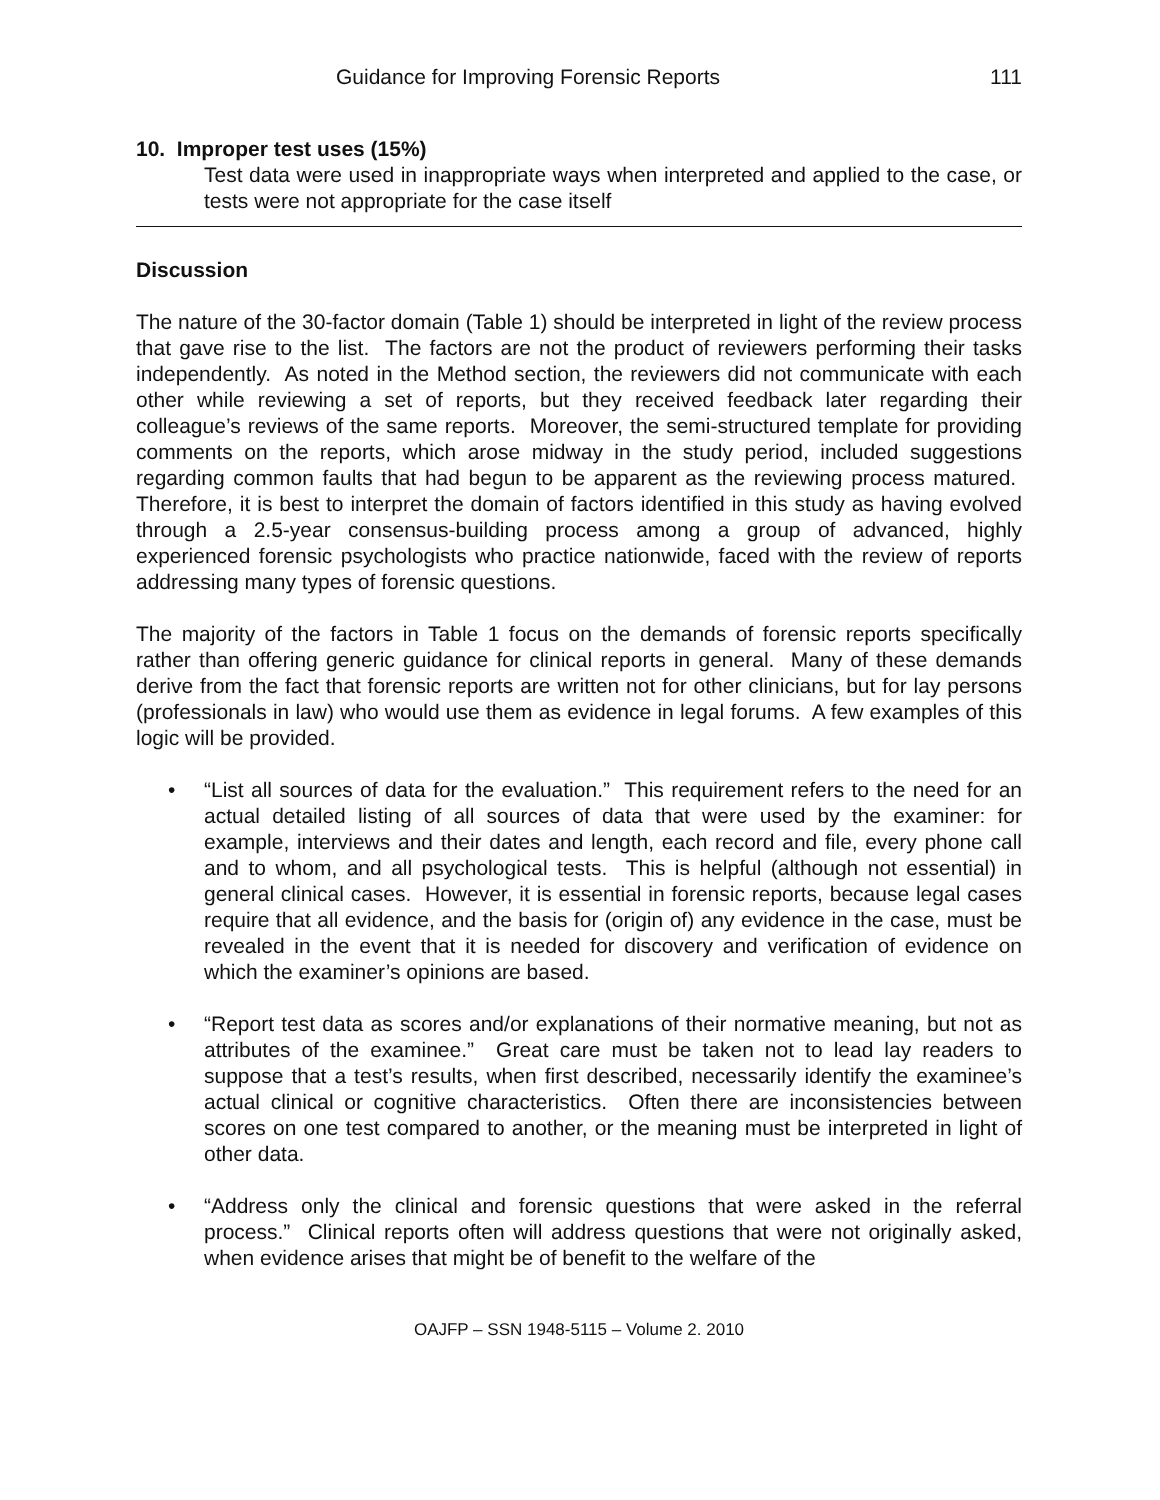Guidance for Improving Forensic Reports 111
10. Improper test uses (15%)
Test data were used in inappropriate ways when interpreted and applied to the case, or tests were not appropriate for the case itself
Discussion
The nature of the 30-factor domain (Table 1) should be interpreted in light of the review process that gave rise to the list. The factors are not the product of reviewers performing their tasks independently. As noted in the Method section, the reviewers did not communicate with each other while reviewing a set of reports, but they received feedback later regarding their colleague’s reviews of the same reports. Moreover, the semi-structured template for providing comments on the reports, which arose midway in the study period, included suggestions regarding common faults that had begun to be apparent as the reviewing process matured. Therefore, it is best to interpret the domain of factors identified in this study as having evolved through a 2.5-year consensus-building process among a group of advanced, highly experienced forensic psychologists who practice nationwide, faced with the review of reports addressing many types of forensic questions.
The majority of the factors in Table 1 focus on the demands of forensic reports specifically rather than offering generic guidance for clinical reports in general. Many of these demands derive from the fact that forensic reports are written not for other clinicians, but for lay persons (professionals in law) who would use them as evidence in legal forums. A few examples of this logic will be provided.
• “List all sources of data for the evaluation.” This requirement refers to the need for an actual detailed listing of all sources of data that were used by the examiner: for example, interviews and their dates and length, each record and file, every phone call and to whom, and all psychological tests. This is helpful (although not essential) in general clinical cases. However, it is essential in forensic reports, because legal cases require that all evidence, and the basis for (origin of) any evidence in the case, must be revealed in the event that it is needed for discovery and verification of evidence on which the examiner’s opinions are based.
• “Report test data as scores and/or explanations of their normative meaning, but not as attributes of the examinee.” Great care must be taken not to lead lay readers to suppose that a test’s results, when first described, necessarily identify the examinee’s actual clinical or cognitive characteristics. Often there are inconsistencies between scores on one test compared to another, or the meaning must be interpreted in light of other data.
• “Address only the clinical and forensic questions that were asked in the referral process.” Clinical reports often will address questions that were not originally asked, when evidence arises that might be of benefit to the welfare of the
OAJFP – SSN 1948-5115 – Volume 2. 2010